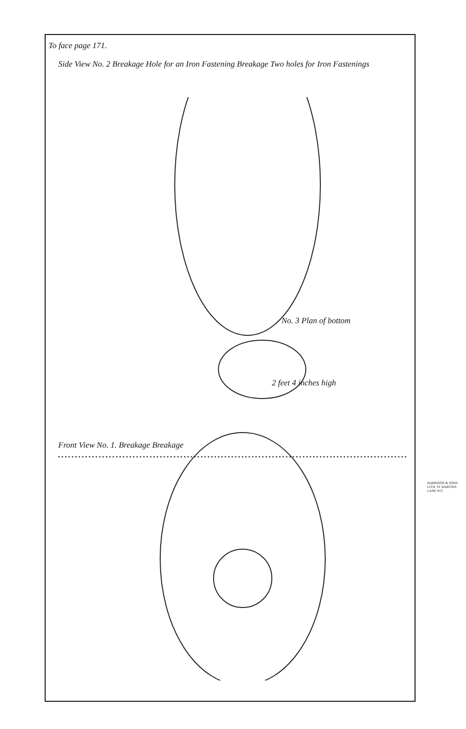To face page 171.
Side View No. 2 Breakage Hole for an Iron Fastening Breakage Two holes for Iron Fastenings
No. 3 Plan of bottom
2 feet 4 inches high
Front View No. 1. Breakage Breakage
HARRISON & SONS. LITH. ST MARTINS LANE W.C.